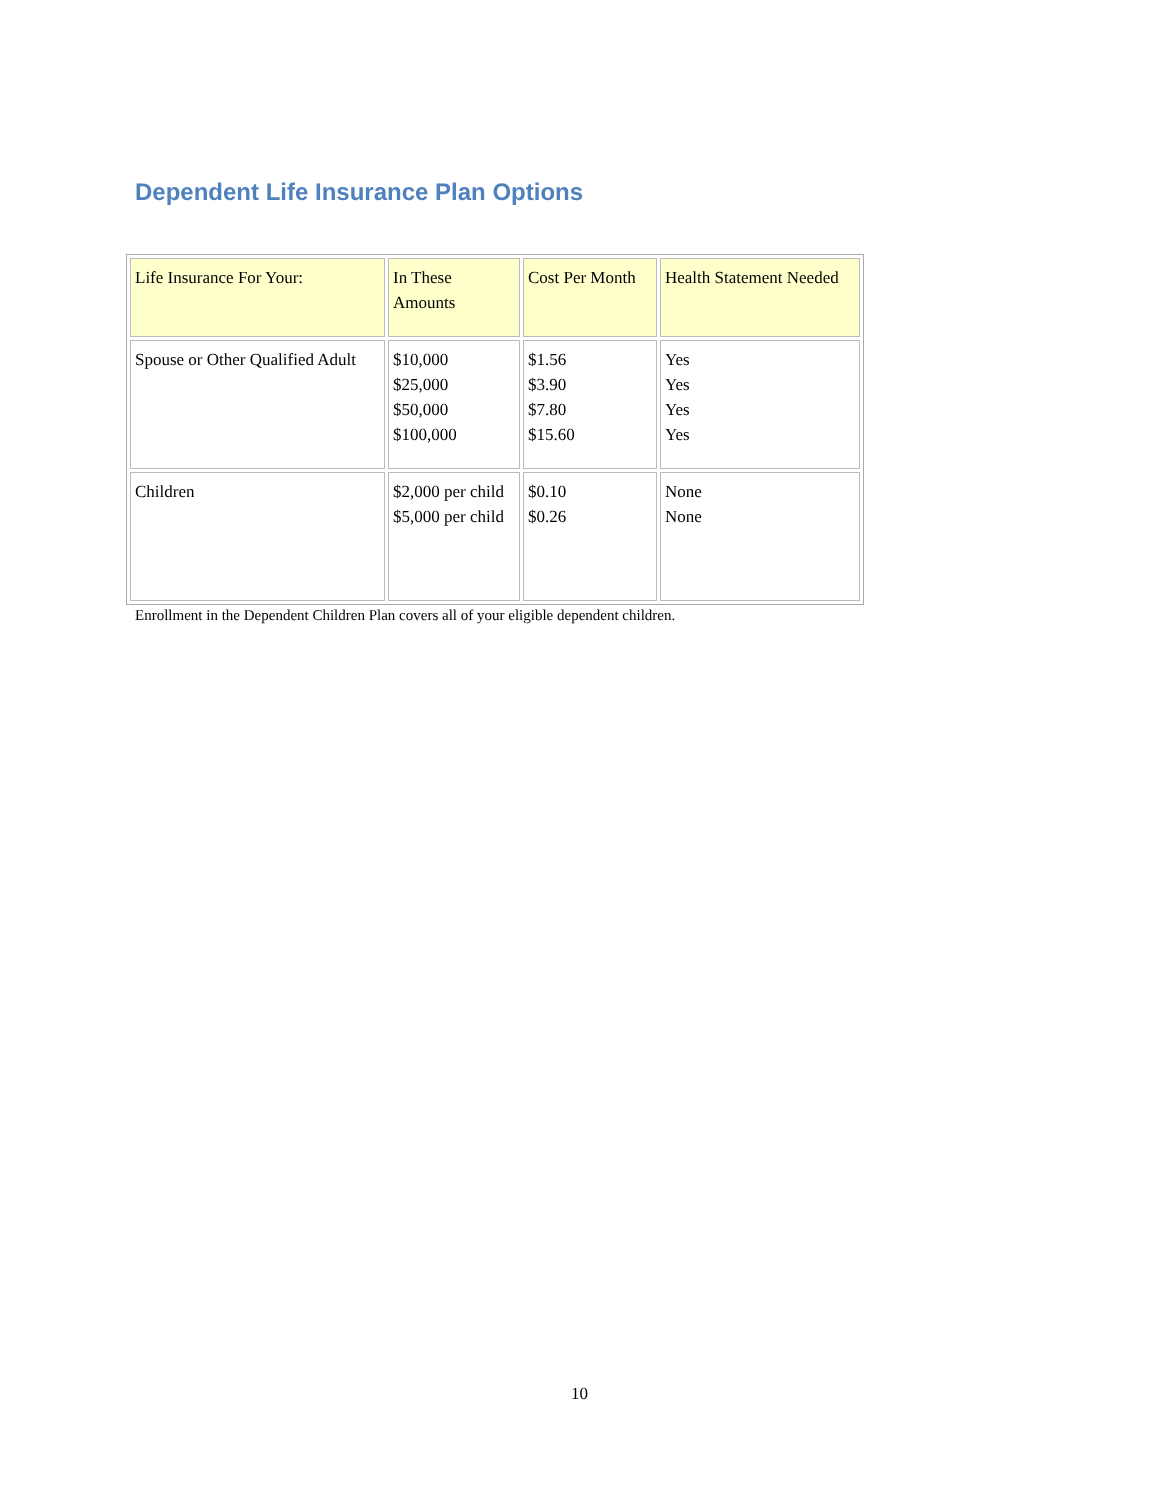Dependent Life Insurance Plan Options
| Life Insurance For Your: | In These Amounts | Cost Per Month | Health Statement Needed |
| Spouse or Other Qualified Adult | $10,000 $25,000 $50,000 $100,000 | $1.56 $3.90 $7.80 $15.60 | Yes Yes Yes Yes |
| Children | $2,000 per child $5,000 per child | $0.10 $0.26 | None None |
Enrollment in the Dependent Children Plan covers all of your eligible dependent children.
10